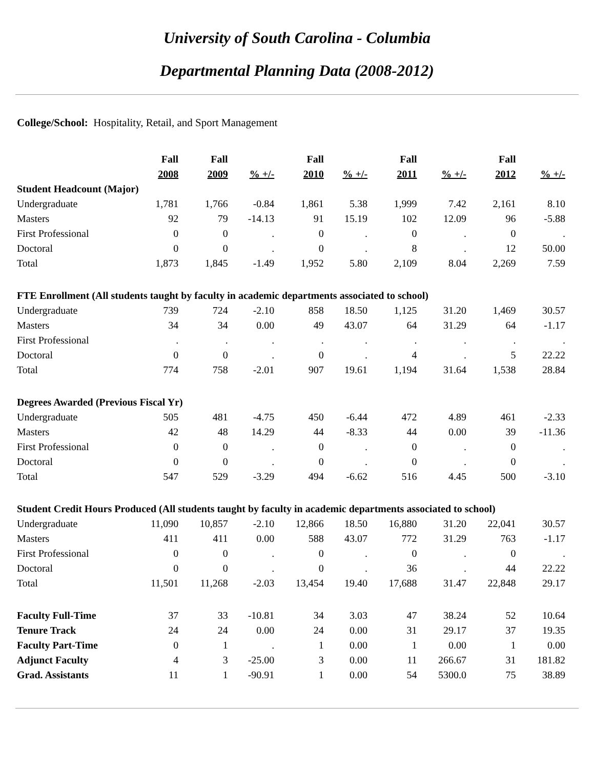University of South Carolina - Columbia
Departmental Planning Data (2008-2012)
College/School: Hospitality, Retail, and Sport Management
| | Fall | Fall | | Fall | | Fall | | Fall | |
| --- | --- | --- | --- | --- | --- | --- | --- | --- | --- |
| | 2008 | 2009 | % +/- | 2010 | % +/- | 2011 | % +/- | 2012 | % +/- |
| Student Headcount (Major) | | | | | | | | | |
| Undergraduate | 1,781 | 1,766 | -0.84 | 1,861 | 5.38 | 1,999 | 7.42 | 2,161 | 8.10 |
| Masters | 92 | 79 | -14.13 | 91 | 15.19 | 102 | 12.09 | 96 | -5.88 |
| First Professional | 0 | 0 | . | 0 | . | 0 | . | 0 | . |
| Doctoral | 0 | 0 | . | 0 | . | 8 | . | 12 | 50.00 |
| Total | 1,873 | 1,845 | -1.49 | 1,952 | 5.80 | 2,109 | 8.04 | 2,269 | 7.59 |
| FTE Enrollment (All students taught by faculty in academic departments associated to school) | | | | | | | | | |
| Undergraduate | 739 | 724 | -2.10 | 858 | 18.50 | 1,125 | 31.20 | 1,469 | 30.57 |
| Masters | 34 | 34 | 0.00 | 49 | 43.07 | 64 | 31.29 | 64 | -1.17 |
| First Professional | . | . | . | . | . | . | . | . | . |
| Doctoral | 0 | 0 | . | 0 | . | 4 | . | 5 | 22.22 |
| Total | 774 | 758 | -2.01 | 907 | 19.61 | 1,194 | 31.64 | 1,538 | 28.84 |
| Degrees Awarded (Previous Fiscal Yr) | | | | | | | | | |
| Undergraduate | 505 | 481 | -4.75 | 450 | -6.44 | 472 | 4.89 | 461 | -2.33 |
| Masters | 42 | 48 | 14.29 | 44 | -8.33 | 44 | 0.00 | 39 | -11.36 |
| First Professional | 0 | 0 | . | 0 | . | 0 | . | 0 | . |
| Doctoral | 0 | 0 | . | 0 | . | 0 | . | 0 | . |
| Total | 547 | 529 | -3.29 | 494 | -6.62 | 516 | 4.45 | 500 | -3.10 |
| Student Credit Hours Produced (All students taught by faculty in academic departments associated to school) | | | | | | | | | |
| Undergraduate | 11,090 | 10,857 | -2.10 | 12,866 | 18.50 | 16,880 | 31.20 | 22,041 | 30.57 |
| Masters | 411 | 411 | 0.00 | 588 | 43.07 | 772 | 31.29 | 763 | -1.17 |
| First Professional | 0 | 0 | . | 0 | . | 0 | . | 0 | . |
| Doctoral | 0 | 0 | . | 0 | . | 36 | . | 44 | 22.22 |
| Total | 11,501 | 11,268 | -2.03 | 13,454 | 19.40 | 17,688 | 31.47 | 22,848 | 29.17 |
| Faculty Full-Time | 37 | 33 | -10.81 | 34 | 3.03 | 47 | 38.24 | 52 | 10.64 |
| Tenure Track | 24 | 24 | 0.00 | 24 | 0.00 | 31 | 29.17 | 37 | 19.35 |
| Faculty Part-Time | 0 | 1 | . | 1 | 0.00 | 1 | 0.00 | 1 | 0.00 |
| Adjunct Faculty | 4 | 3 | -25.00 | 3 | 0.00 | 11 | 266.67 | 31 | 181.82 |
| Grad. Assistants | 11 | 1 | -90.91 | 1 | 0.00 | 54 | 5300.0 | 75 | 38.89 |